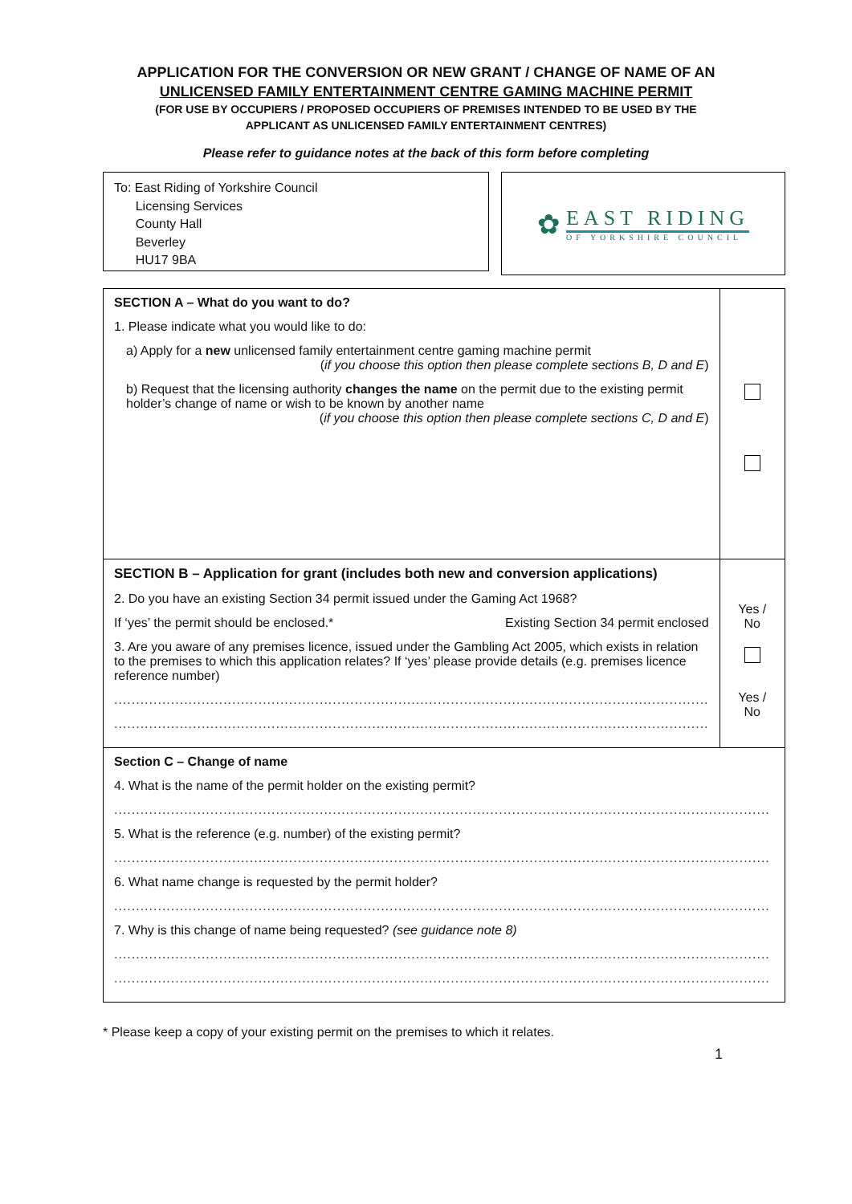APPLICATION FOR THE CONVERSION OR NEW GRANT / CHANGE OF NAME OF AN
UNLICENSED FAMILY ENTERTAINMENT CENTRE GAMING MACHINE PERMIT
(FOR USE BY OCCUPIERS / PROPOSED OCCUPIERS OF PREMISES INTENDED TO BE USED BY THE
APPLICANT AS UNLICENSED FAMILY ENTERTAINMENT CENTRES)
Please refer to guidance notes at the back of this form before completing
To: East Riding of Yorkshire Council
Licensing Services
County Hall
Beverley
HU17 9BA
✿
EAST RIDING
OF YORKSHIRE COUNCIL
| SECTION A – What do you want to do? 1. Please indicate what you would like to do: a) Apply for a new unlicensed family entertainment centre gaming machine permit ( if you choose this option then please complete sections B, D and E ) b) Request that the licensing authority changes the name on the permit due to the existing permit holder’s change of name or wish to be known by another name ( if you choose this option then please complete sections C, D and E ) | |
| SECTION B – Application for grant (includes both new and conversion applications) 2. Do you have an existing Section 34 permit issued under the Gaming Act 1968? If ‘yes’ the permit should be enclosed.* Existing Section 34 permit enclosed 3. Are you aware of any premises licence, issued under the Gambling Act 2005, which exists in relation to the premises to which this application relates? If ‘yes’ please provide details (e.g. premises licence reference number) ........................................................................................................................................ ........................................................................................................................................ | Yes / No Yes / No |
| Section C – Change of name 4. What is the name of the permit holder on the existing permit? ...................................................................................................................................................... 5. What is the reference (e.g. number) of the existing permit? ...................................................................................................................................................... 6. What name change is requested by the permit holder? ...................................................................................................................................................... 7. Why is this change of name being requested? (see guidance note 8) ...................................................................................................................................................... ...................................................................................................................................................... | |
* Please keep a copy of your existing permit on the premises to which it relates.
1